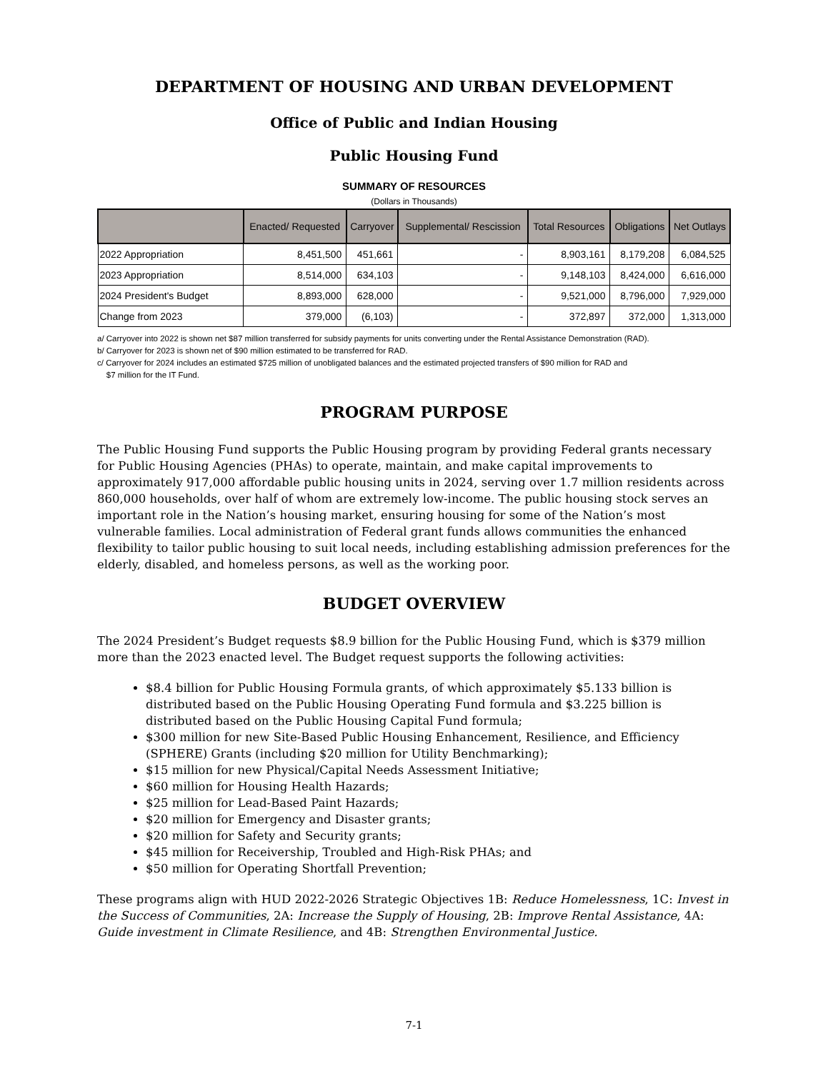DEPARTMENT OF HOUSING AND URBAN DEVELOPMENT
Office of Public and Indian Housing
Public Housing Fund
SUMMARY OF RESOURCES
(Dollars in Thousands)
| | Enacted/ Requested | Carryover | Supplemental/ Rescission | Total Resources | Obligations | Net Outlays |
| --- | --- | --- | --- | --- | --- | --- |
| 2022 Appropriation | 8,451,500 | 451,661 | - | 8,903,161 | 8,179,208 | 6,084,525 |
| 2023 Appropriation | 8,514,000 | 634,103 | - | 9,148,103 | 8,424,000 | 6,616,000 |
| 2024 President's Budget | 8,893,000 | 628,000 | - | 9,521,000 | 8,796,000 | 7,929,000 |
| Change from 2023 | 379,000 | (6,103) | - | 372,897 | 372,000 | 1,313,000 |
a/ Carryover into 2022 is shown net $87 million transferred for subsidy payments for units converting under the Rental Assistance Demonstration (RAD).
b/ Carryover for 2023 is shown net of $90 million estimated to be transferred for RAD.
c/ Carryover for 2024 includes an estimated $725 million of unobligated balances and the estimated projected transfers of $90 million for RAD and
$7 million for the IT Fund.
PROGRAM PURPOSE
The Public Housing Fund supports the Public Housing program by providing Federal grants necessary for Public Housing Agencies (PHAs) to operate, maintain, and make capital improvements to approximately 917,000 affordable public housing units in 2024, serving over 1.7 million residents across 860,000 households, over half of whom are extremely low-income. The public housing stock serves an important role in the Nation’s housing market, ensuring housing for some of the Nation’s most vulnerable families. Local administration of Federal grant funds allows communities the enhanced flexibility to tailor public housing to suit local needs, including establishing admission preferences for the elderly, disabled, and homeless persons, as well as the working poor.
BUDGET OVERVIEW
The 2024 President’s Budget requests $8.9 billion for the Public Housing Fund, which is $379 million more than the 2023 enacted level. The Budget request supports the following activities:
$8.4 billion for Public Housing Formula grants, of which approximately $5.133 billion is distributed based on the Public Housing Operating Fund formula and $3.225 billion is distributed based on the Public Housing Capital Fund formula;
$300 million for new Site-Based Public Housing Enhancement, Resilience, and Efficiency (SPHERE) Grants (including $20 million for Utility Benchmarking);
$15 million for new Physical/Capital Needs Assessment Initiative;
$60 million for Housing Health Hazards;
$25 million for Lead-Based Paint Hazards;
$20 million for Emergency and Disaster grants;
$20 million for Safety and Security grants;
$45 million for Receivership, Troubled and High-Risk PHAs; and
$50 million for Operating Shortfall Prevention;
These programs align with HUD 2022-2026 Strategic Objectives 1B: Reduce Homelessness, 1C: Invest in the Success of Communities, 2A: Increase the Supply of Housing, 2B: Improve Rental Assistance, 4A: Guide investment in Climate Resilience, and 4B: Strengthen Environmental Justice.
7-1